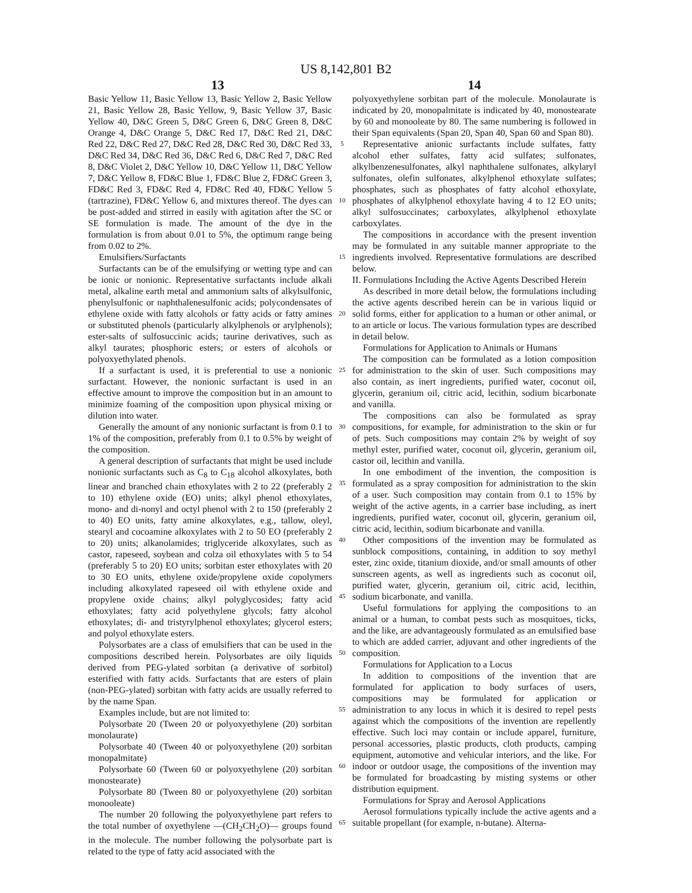US 8,142,801 B2
13 14
Basic Yellow 11, Basic Yellow 13, Basic Yellow 2, Basic Yellow 21, Basic Yellow 28, Basic Yellow, 9, Basic Yellow 37, Basic Yellow 40, D&C Green 5, D&C Green 6, D&C Green 8, D&C Orange 4, D&C Orange 5, D&C Red 17, D&C Red 21, D&C Red 22, D&C Red 27, D&C Red 28, D&C Red 30, D&C Red 33, D&C Red 34, D&C Red 36, D&C Red 6, D&C Red 7, D&C Red 8, D&C Violet 2, D&C Yellow 10, D&C Yellow 11, D&C Yellow 7, D&C Yellow 8, FD&C Blue 1, FD&C Blue 2, FD&C Green 3, FD&C Red 3, FD&C Red 4, FD&C Red 40, FD&C Yellow 5 (tartrazine), FD&C Yellow 6, and mixtures thereof. The dyes can be post-added and stirred in easily with agitation after the SC or SE formulation is made. The amount of the dye in the formulation is from about 0.01 to 5%, the optimum range being from 0.02 to 2%.
Emulsifiers/Surfactants
Surfactants can be of the emulsifying or wetting type and can be ionic or nonionic. Representative surfactants include alkali metal, alkaline earth metal and ammonium salts of alkylsulfonic, phenylsulfonic or naphthalenesulfonic acids; polycondensates of ethylene oxide with fatty alcohols or fatty acids or fatty amines or substituted phenols (particularly alkylphenols or arylphenols); ester-salts of sulfosuccinic acids; taurine derivatives, such as alkyl taurates; phosphoric esters; or esters of alcohols or polyoxyethylated phenols.
If a surfactant is used, it is preferential to use a nonionic surfactant. However, the nonionic surfactant is used in an effective amount to improve the composition but in an amount to minimize foaming of the composition upon physical mixing or dilution into water.
Generally the amount of any nonionic surfactant is from 0.1 to 1% of the composition, preferably from 0.1 to 0.5% by weight of the composition.
A general description of surfactants that might be used include nonionic surfactants such as C<sub>8</sub> to C<sub>18</sub> alcohol alkoxylates, both linear and branched chain ethoxylates with 2 to 22 (preferably 2 to 10) ethylene oxide (EO) units; alkyl phenol ethoxylates, mono- and di-nonyl and octyl phenol with 2 to 150 (preferably 2 to 40) EO units, fatty amine alkoxylates, e.g., tallow, oleyl, stearyl and cocoamine alkoxylates with 2 to 50 EO (preferably 2 to 20) units; alkanolamides; triglyceride alkoxylates, such as castor, rapeseed, soybean and colza oil ethoxylates with 5 to 54 (preferably 5 to 20) EO units; sorbitan ester ethoxylates with 20 to 30 EO units, ethylene oxide/propylene oxide copolymers including alkoxylated rapeseed oil with ethylene oxide and propylene oxide chains; alkyl polyglycosides; fatty acid ethoxylates; fatty acid polyethylene glycols; fatty alcohol ethoxylates; di- and tristyrylphenol ethoxylates; glycerol esters; and polyol ethoxylate esters.
Polysorbates are a class of emulsifiers that can be used in the compositions described herein. Polysorbates are oily liquids derived from PEG-ylated sorbitan (a derivative of sorbitol) esterified with fatty acids. Surfactants that are esters of plain (non-PEG-ylated) sorbitan with fatty acids are usually referred to by the name Span.
Examples include, but are not limited to:
Polysorbate 20 (Tween 20 or polyoxyethylene (20) sorbitan monolaurate)
Polysorbate 40 (Tween 40 or polyoxyethylene (20) sorbitan monopalmitate)
Polysorbate 60 (Tween 60 or polyoxyethylene (20) sorbitan monostearate)
Polysorbate 80 (Tween 80 or polyoxyethylene (20) sorbitan monooleate)
The number 20 following the polyoxyethylene part refers to the total number of oxyethylene —(CH<sub>2</sub>CH<sub>2</sub>O)— groups found in the molecule. The number following the polysorbate part is related to the type of fatty acid associated with the
5
10
15
20
25
30
35
40
45
50
55
60
65
polyoxyethylene sorbitan part of the molecule. Monolaurate is indicated by 20, monopalmitate is indicated by 40, monostearate by 60 and monooleate by 80. The same numbering is followed in their Span equivalents (Span 20, Span 40, Span 60 and Span 80).
Representative anionic surfactants include sulfates, fatty alcohol ether sulfates, fatty acid sulfates; sulfonates, alkylbenzenesulfonates, alkyl naphthalene sulfonates, alkylaryl sulfonates, olefin sulfonates, alkylphenol ethoxylate sulfates; phosphates, such as phosphates of fatty alcohol ethoxylate, phosphates of alkylphenol ethoxylate having 4 to 12 EO units; alkyl sulfosuccinates; carboxylates, alkylphenol ethoxylate carboxylates.
The compositions in accordance with the present invention may be formulated in any suitable manner appropriate to the ingredients involved. Representative formulations are described below.
II. Formulations Including the Active Agents Described Herein
As described in more detail below, the formulations including the active agents described herein can be in various liquid or solid forms, either for application to a human or other animal, or to an article or locus. The various formulation types are described in detail below.
Formulations for Application to Animals or Humans
The composition can be formulated as a lotion composition for administration to the skin of user. Such compositions may also contain, as inert ingredients, purified water, coconut oil, glycerin, geranium oil, citric acid, lecithin, sodium bicarbonate and vanilla.
The compositions can also be formulated as spray compositions, for example, for administration to the skin or fur of pets. Such compositions may contain 2% by weight of soy methyl ester, purified water, coconut oil, glycerin, geranium oil, castor oil, lecithin and vanilla.
In one embodiment of the invention, the composition is formulated as a spray composition for administration to the skin of a user. Such composition may contain from 0.1 to 15% by weight of the active agents, in a carrier base including, as inert ingredients, purified water, coconut oil, glycerin, geranium oil, citric acid, lecithin, sodium bicarbonate and vanilla.
Other compositions of the invention may be formulated as sunblock compositions, containing, in addition to soy methyl ester, zinc oxide, titanium dioxide, and/or small amounts of other sunscreen agents, as well as ingredients such as coconut oil, purified water, glycerin, geranium oil, citric acid, lecithin, sodium bicarbonate, and vanilla.
Useful formulations for applying the compositions to an animal or a human, to combat pests such as mosquitoes, ticks, and the like, are advantageously formulated as an emulsified base to which are added carrier, adjuvant and other ingredients of the composition.
Formulations for Application to a Locus
In addition to compositions of the invention that are formulated for application to body surfaces of users, compositions may be formulated for application or administration to any locus in which it is desired to repel pests against which the compositions of the invention are repellently effective. Such loci may contain or include apparel, furniture, personal accessories, plastic products, cloth products, camping equipment, automotive and vehicular interiors, and the like. For indoor or outdoor usage, the compositions of the invention may be formulated for broadcasting by misting systems or other distribution equipment.
Formulations for Spray and Aerosol Applications
Aerosol formulations typically include the active agents and a suitable propellant (for example, n-butane). Alterna-